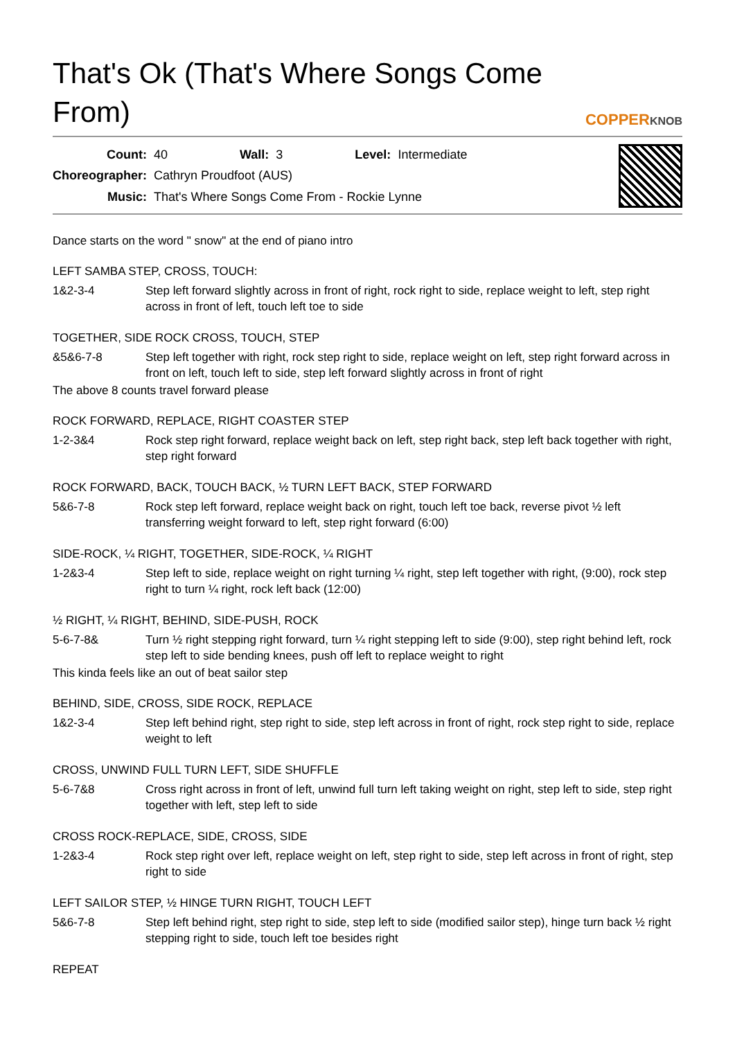That's Ok (That's Where Songs Come From)
COPPERKNOB
| Count: | 40 | Wall: | 3 | Level: | Intermediate |
| Choreographer: | Cathryn Proudfoot (AUS) | | | | |
| Music: | That's Where Songs Come From - Rockie Lynne | | | | |
Dance starts on the word " snow" at the end of piano intro
LEFT SAMBA STEP, CROSS, TOUCH:
1&2-3-4 Step left forward slightly across in front of right, rock right to side, replace weight to left, step right across in front of left, touch left toe to side
TOGETHER, SIDE ROCK CROSS, TOUCH, STEP
&5&6-7-8 Step left together with right, rock step right to side, replace weight on left, step right forward across in front on left, touch left to side, step left forward slightly across in front of right
The above 8 counts travel forward please
ROCK FORWARD, REPLACE, RIGHT COASTER STEP
1-2-3&4 Rock step right forward, replace weight back on left, step right back, step left back together with right, step right forward
ROCK FORWARD, BACK, TOUCH BACK, ½ TURN LEFT BACK, STEP FORWARD
5&6-7-8 Rock step left forward, replace weight back on right, touch left toe back, reverse pivot ½ left transferring weight forward to left, step right forward (6:00)
SIDE-ROCK, ¼ RIGHT, TOGETHER, SIDE-ROCK, ¼ RIGHT
1-2&3-4 Step left to side, replace weight on right turning ¼ right, step left together with right, (9:00), rock step right to turn ¼ right, rock left back (12:00)
½ RIGHT, ¼ RIGHT, BEHIND, SIDE-PUSH, ROCK
5-6-7-8& Turn ½ right stepping right forward, turn ¼ right stepping left to side (9:00), step right behind left, rock step left to side bending knees, push off left to replace weight to right
This kinda feels like an out of beat sailor step
BEHIND, SIDE, CROSS, SIDE ROCK, REPLACE
1&2-3-4 Step left behind right, step right to side, step left across in front of right, rock step right to side, replace weight to left
CROSS, UNWIND FULL TURN LEFT, SIDE SHUFFLE
5-6-7&8 Cross right across in front of left, unwind full turn left taking weight on right, step left to side, step right together with left, step left to side
CROSS ROCK-REPLACE, SIDE, CROSS, SIDE
1-2&3-4 Rock step right over left, replace weight on left, step right to side, step left across in front of right, step right to side
LEFT SAILOR STEP, ½ HINGE TURN RIGHT, TOUCH LEFT
5&6-7-8 Step left behind right, step right to side, step left to side (modified sailor step), hinge turn back ½ right stepping right to side, touch left toe besides right
REPEAT